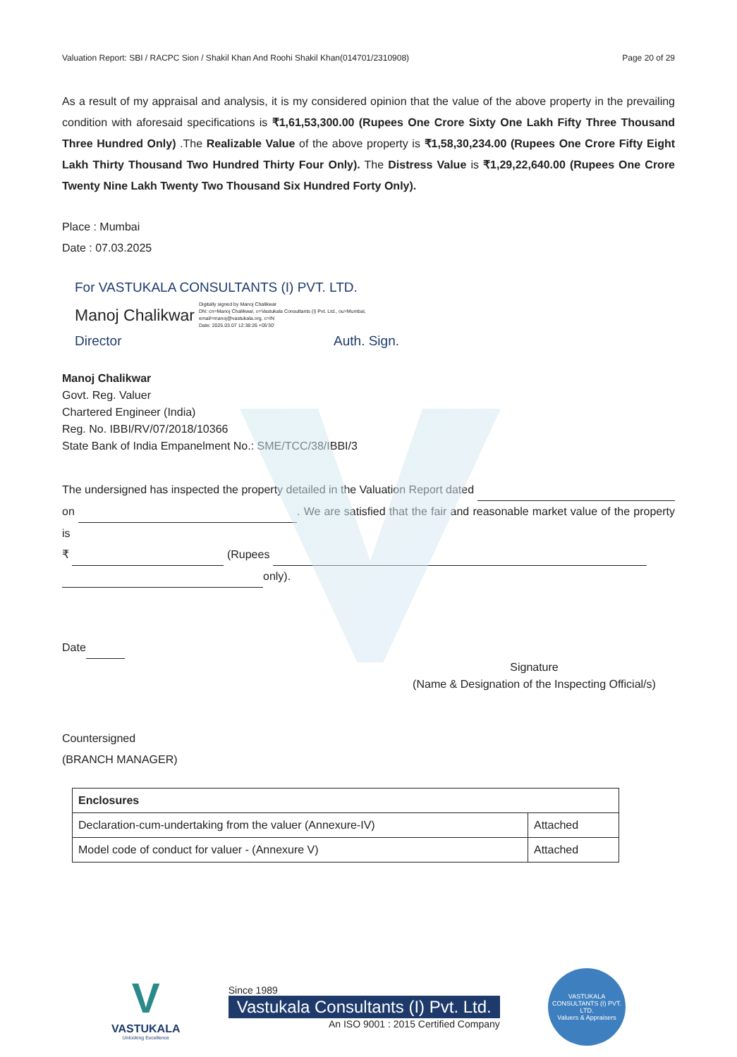Valuation Report: SBI / RACPC Sion / Shakil Khan And Roohi Shakil Khan(014701/2310908) Page 20 of 29
As a result of my appraisal and analysis, it is my considered opinion that the value of the above property in the prevailing condition with aforesaid specifications is ₹1,61,53,300.00 (Rupees One Crore Sixty One Lakh Fifty Three Thousand Three Hundred Only) .The Realizable Value of the above property is ₹1,58,30,234.00 (Rupees One Crore Fifty Eight Lakh Thirty Thousand Two Hundred Thirty Four Only). The Distress Value is ₹1,29,22,640.00 (Rupees One Crore Twenty Nine Lakh Twenty Two Thousand Six Hundred Forty Only).
Place : Mumbai
Date : 07.03.2025
For VASTUKALA CONSULTANTS (I) PVT. LTD.
Manoj Chalikwar Digitally signed by Manoj Chalikwar
DN: cn=Manoj Chalikwar, o=Vastukala Consultants (I) Pvt. Ltd., ou=Mumbai,
email=manoj@vastukala.org, c=IN
Date: 2025.03.07 12:38:26 +05'30'
Director Auth. Sign.
Manoj Chalikwar
Govt. Reg. Valuer
Chartered Engineer (India)
Reg. No. IBBI/RV/07/2018/10366
State Bank of India Empanelment No.: SME/TCC/38/IBBI/3
The undersigned has inspected the property detailed in the Valuation Report dated
on . We are satisfied that the fair and reasonable market value of the property is
₹ (Rupees
only).
Date
Signature
(Name & Designation of the Inspecting Official/s)
Countersigned
(BRANCH MANAGER)
| Enclosures | |
| --- | --- |
| Declaration-cum-undertaking from the valuer (Annexure-IV) | Attached |
| Model code of conduct for valuer - (Annexure V) | Attached |
V
VASTUKALA
Unlocking Excellence
Since 1989
Vastukala Consultants (I) Pvt. Ltd.
An ISO 9001 : 2015 Certified Company
VASTUKALA CONSULTANTS (I) PVT. LTD.
Valuers & Appraisers